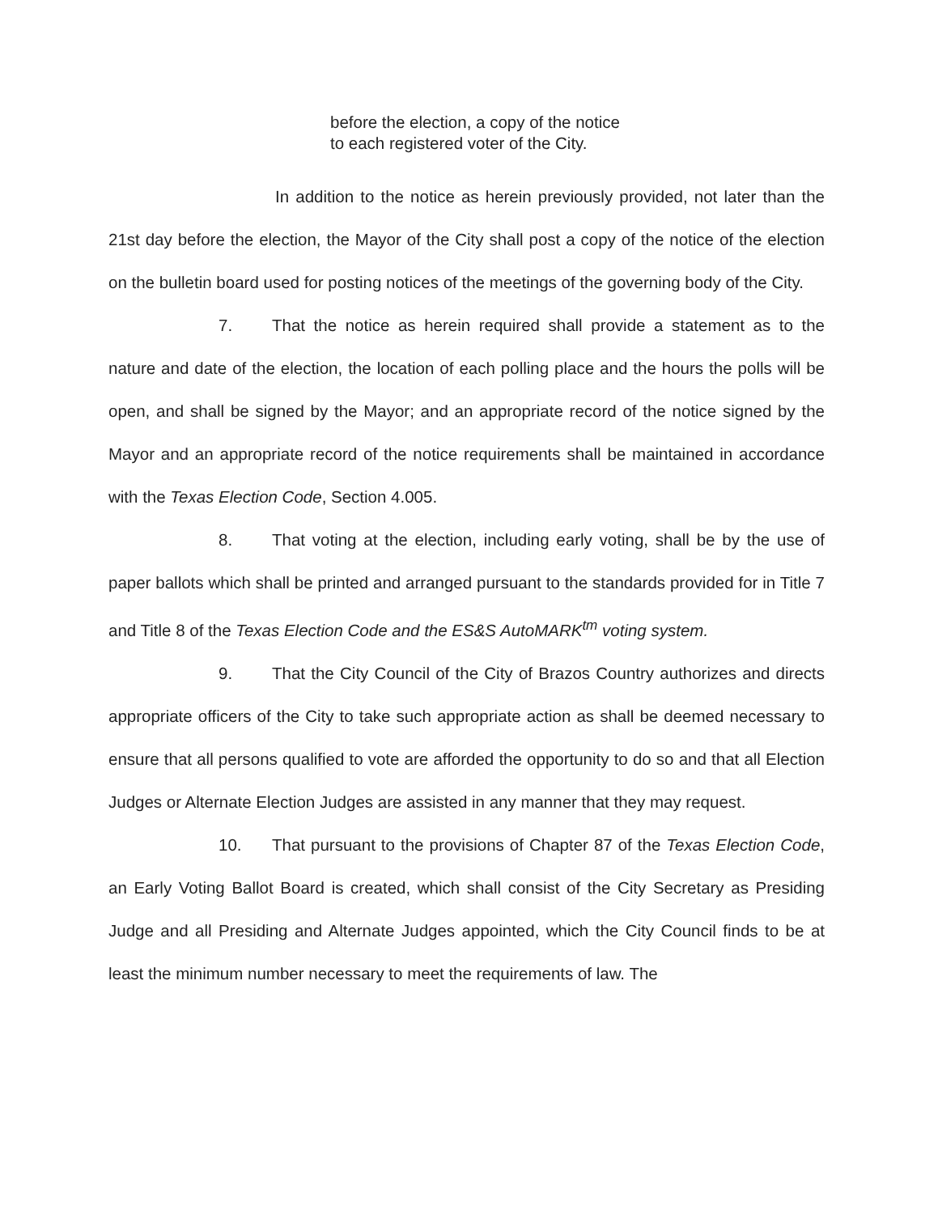before the election, a copy of the notice
to each registered voter of the City.
In addition to the notice as herein previously provided, not later than the 21st day before the election, the Mayor of the City shall post a copy of the notice of the election on the bulletin board used for posting notices of the meetings of the governing body of the City.
7. That the notice as herein required shall provide a statement as to the nature and date of the election, the location of each polling place and the hours the polls will be open, and shall be signed by the Mayor; and an appropriate record of the notice signed by the Mayor and an appropriate record of the notice requirements shall be maintained in accordance with the Texas Election Code, Section 4.005.
8. That voting at the election, including early voting, shall be by the use of paper ballots which shall be printed and arranged pursuant to the standards provided for in Title 7 and Title 8 of the Texas Election Code and the ES&S AutoMARK<sup>tm</sup> voting system.
9. That the City Council of the City of Brazos Country authorizes and directs appropriate officers of the City to take such appropriate action as shall be deemed necessary to ensure that all persons qualified to vote are afforded the opportunity to do so and that all Election Judges or Alternate Election Judges are assisted in any manner that they may request.
10. That pursuant to the provisions of Chapter 87 of the Texas Election Code, an Early Voting Ballot Board is created, which shall consist of the City Secretary as Presiding Judge and all Presiding and Alternate Judges appointed, which the City Council finds to be at least the minimum number necessary to meet the requirements of law. The